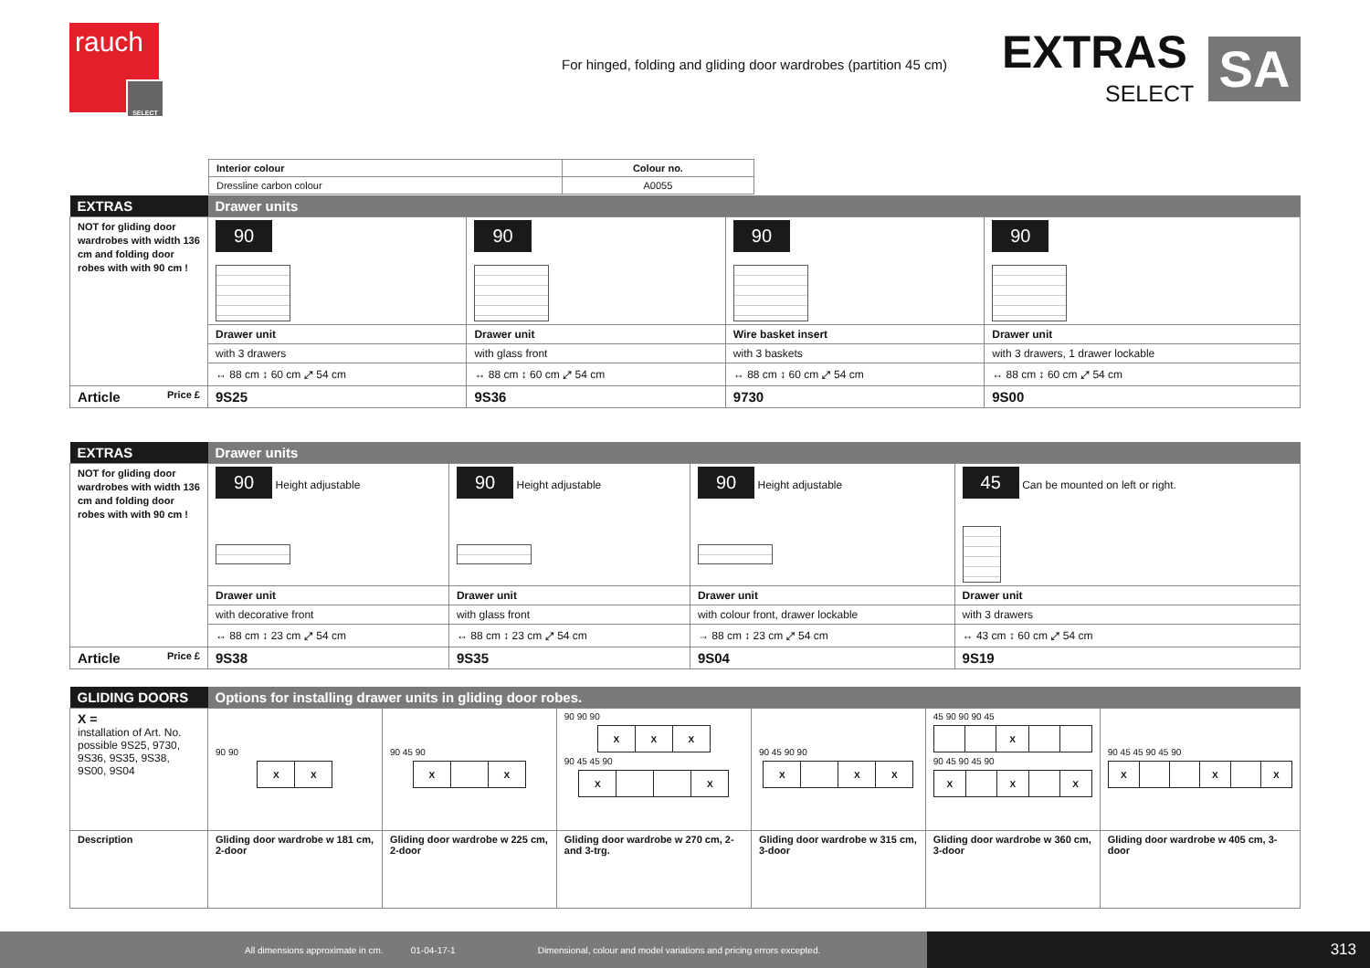rauch
SELECT
For hinged, folding and gliding door wardrobes (partition 45 cm)
EXTRAS
SELECT SA
| Interior colour | Colour no. |
| --- | --- |
| Dressline carbon colour | A0055 |
| EXTRAS | Drawer units | | | |
| --- | --- | --- | --- | --- |
| NOT for gliding door wardrobes with width 136 cm and folding door robes with with 90 cm ! | 90 | 90 | 90 | 90 |
| | Drawer unit | Drawer unit | Wire basket insert | Drawer unit |
| | with 3 drawers | with glass front | with 3 baskets | with 3 drawers, 1 drawer lockable |
| | ↔ 88 cm ↕ 60 cm ⤢ 54 cm | ↔ 88 cm ↕ 60 cm ⤢ 54 cm | ↔ 88 cm ↕ 60 cm ⤢ 54 cm | ↔ 88 cm ↕ 60 cm ⤢ 54 cm |
| Article Price £ | 9S25 | 9S36 | 9730 | 9S00 |
| EXTRAS | Drawer units | | | |
| --- | --- | --- | --- | --- |
| NOT for gliding door wardrobes with width 136 cm and folding door robes with with 90 cm ! | 90 Height adjustable | 90 Height adjustable | 90 Height adjustable | 45 Can be mounted on left or right. |
| | Drawer unit | Drawer unit | Drawer unit | Drawer unit |
| | with decorative front | with glass front | with colour front, drawer lockable | with 3 drawers |
| | ↔ 88 cm ↕ 23 cm ⤢ 54 cm | ↔ 88 cm ↕ 23 cm ⤢ 54 cm | → 88 cm ↕ 23 cm ⤢ 54 cm | ↔ 43 cm ↕ 60 cm ⤢ 54 cm |
| Article Price £ | 9S38 | 9S35 | 9S04 | 9S19 |
| GLIDING DOORS | Options for installing drawer units in gliding door robes. | | | | | |
| --- | --- | --- | --- | --- | --- | --- |
| X = installation of Art. No. possible 9S25, 9730, 9S36, 9S35, 9S38, 9S00, 9S04 | 90 90 / X / X / | 90 45 90 / X / / X / | 90 90 90 / X / X / X / 90 45 45 90 / X / / / X / | 90 45 90 90 / X / / X / X / | 45 90 90 90 45 / / / X / / / 90 45 90 45 90 / X / / X / / X / | 90 45 45 90 45 90 / X / / / X / / X / |
| Description | Gliding door wardrobe w 181 cm, 2-door | Gliding door wardrobe w 225 cm, 2-door | Gliding door wardrobe w 270 cm, 2- and 3-trg. | Gliding door wardrobe w 315 cm, 3-door | Gliding door wardrobe w 360 cm, 3-door | Gliding door wardrobe w 405 cm, 3-door |
All dimensions approximate in cm. 01-04-17-1 Dimensional, colour and model variations and pricing errors excepted. 313